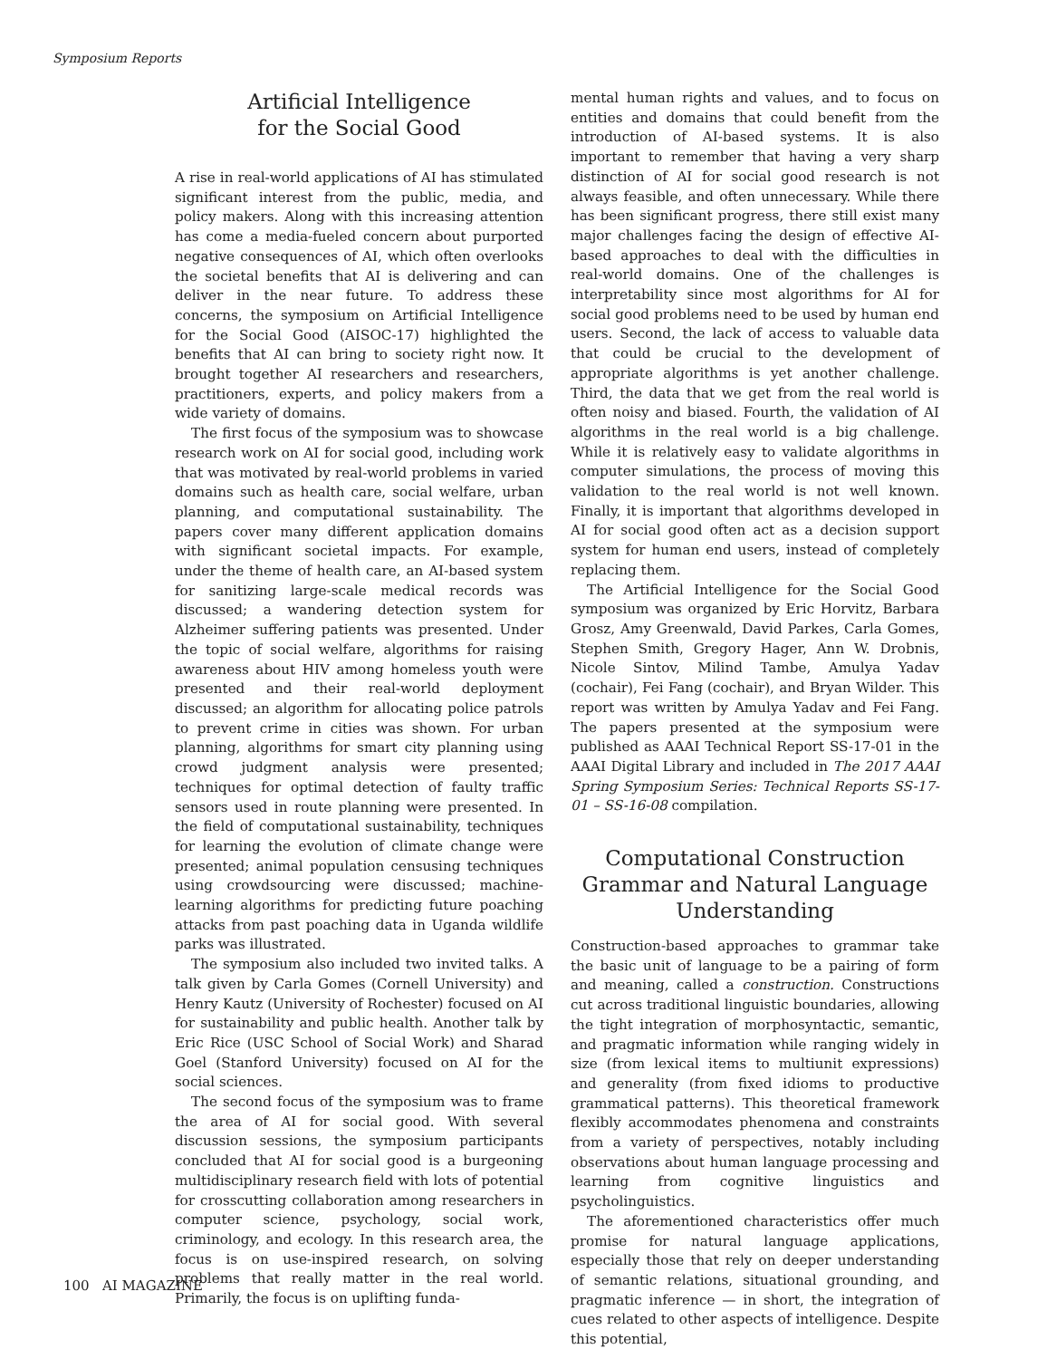Symposium Reports
Artificial Intelligence
for the Social Good
A rise in real-world applications of AI has stimulated significant interest from the public, media, and policy makers. Along with this increasing attention has come a media-fueled concern about purported negative consequences of AI, which often overlooks the societal benefits that AI is delivering and can deliver in the near future. To address these concerns, the symposium on Artificial Intelligence for the Social Good (AISOC-17) highlighted the benefits that AI can bring to society right now. It brought together AI researchers and researchers, practitioners, experts, and policy makers from a wide variety of domains.
The first focus of the symposium was to showcase research work on AI for social good, including work that was motivated by real-world problems in varied domains such as health care, social welfare, urban planning, and computational sustainability. The papers cover many different application domains with significant societal impacts. For example, under the theme of health care, an AI-based system for sanitizing large-scale medical records was discussed; a wandering detection system for Alzheimer suffering patients was presented. Under the topic of social welfare, algorithms for raising awareness about HIV among homeless youth were presented and their real-world deployment discussed; an algorithm for allocating police patrols to prevent crime in cities was shown. For urban planning, algorithms for smart city planning using crowd judgment analysis were presented; techniques for optimal detection of faulty traffic sensors used in route planning were presented. In the field of computational sustainability, techniques for learning the evolution of climate change were presented; animal population censusing techniques using crowdsourcing were discussed; machine-learning algorithms for predicting future poaching attacks from past poaching data in Uganda wildlife parks was illustrated.
The symposium also included two invited talks. A talk given by Carla Gomes (Cornell University) and Henry Kautz (University of Rochester) focused on AI for sustainability and public health. Another talk by Eric Rice (USC School of Social Work) and Sharad Goel (Stanford University) focused on AI for the social sciences.
The second focus of the symposium was to frame the area of AI for social good. With several discussion sessions, the symposium participants concluded that AI for social good is a burgeoning multidisciplinary research field with lots of potential for crosscutting collaboration among researchers in computer science, psychology, social work, criminology, and ecology. In this research area, the focus is on use-inspired research, on solving problems that really matter in the real world. Primarily, the focus is on uplifting funda-
mental human rights and values, and to focus on entities and domains that could benefit from the introduction of AI-based systems. It is also important to remember that having a very sharp distinction of AI for social good research is not always feasible, and often unnecessary. While there has been significant progress, there still exist many major challenges facing the design of effective AI-based approaches to deal with the difficulties in real-world domains. One of the challenges is interpretability since most algorithms for AI for social good problems need to be used by human end users. Second, the lack of access to valuable data that could be crucial to the development of appropriate algorithms is yet another challenge. Third, the data that we get from the real world is often noisy and biased. Fourth, the validation of AI algorithms in the real world is a big challenge. While it is relatively easy to validate algorithms in computer simulations, the process of moving this validation to the real world is not well known. Finally, it is important that algorithms developed in AI for social good often act as a decision support system for human end users, instead of completely replacing them.
The Artificial Intelligence for the Social Good symposium was organized by Eric Horvitz, Barbara Grosz, Amy Greenwald, David Parkes, Carla Gomes, Stephen Smith, Gregory Hager, Ann W. Drobnis, Nicole Sintov, Milind Tambe, Amulya Yadav (cochair), Fei Fang (cochair), and Bryan Wilder. This report was written by Amulya Yadav and Fei Fang. The papers presented at the symposium were published as AAAI Technical Report SS-17-01 in the AAAI Digital Library and included in The 2017 AAAI Spring Symposium Series: Technical Reports SS-17-01 – SS-16-08 compilation.
Computational Construction Grammar and Natural Language Understanding
Construction-based approaches to grammar take the basic unit of language to be a pairing of form and meaning, called a construction. Constructions cut across traditional linguistic boundaries, allowing the tight integration of morphosyntactic, semantic, and pragmatic information while ranging widely in size (from lexical items to multiunit expressions) and generality (from fixed idioms to productive grammatical patterns). This theoretical framework flexibly accommodates phenomena and constraints from a variety of perspectives, notably including observations about human language processing and learning from cognitive linguistics and psycholinguistics.
The aforementioned characteristics offer much promise for natural language applications, especially those that rely on deeper understanding of semantic relations, situational grounding, and pragmatic inference — in short, the integration of cues related to other aspects of intelligence. Despite this potential,
100 AI MAGAZINE